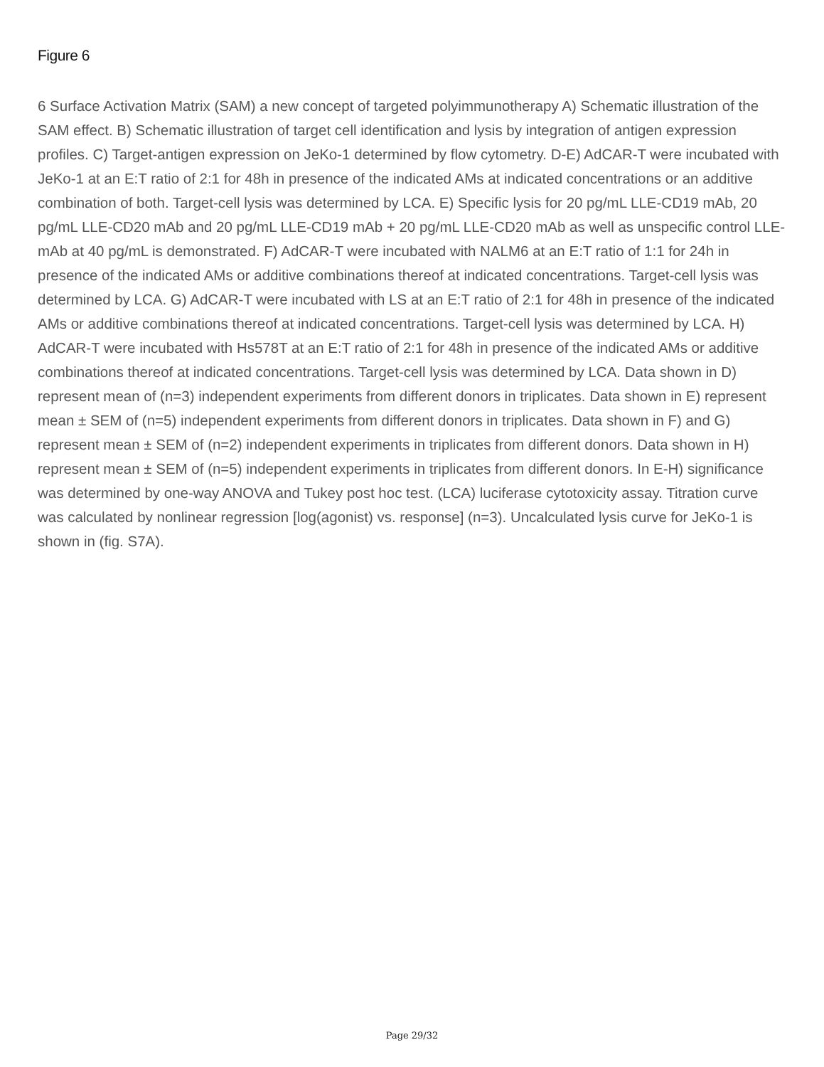Figure 6
6 Surface Activation Matrix (SAM) a new concept of targeted polyimmunotherapy A) Schematic illustration of the SAM effect. B) Schematic illustration of target cell identification and lysis by integration of antigen expression profiles. C) Target-antigen expression on JeKo-1 determined by flow cytometry. D-E) AdCAR-T were incubated with JeKo-1 at an E:T ratio of 2:1 for 48h in presence of the indicated AMs at indicated concentrations or an additive combination of both. Target-cell lysis was determined by LCA. E) Specific lysis for 20 pg/mL LLE-CD19 mAb, 20 pg/mL LLE-CD20 mAb and 20 pg/mL LLE-CD19 mAb + 20 pg/mL LLE-CD20 mAb as well as unspecific control LLE-mAb at 40 pg/mL is demonstrated. F) AdCAR-T were incubated with NALM6 at an E:T ratio of 1:1 for 24h in presence of the indicated AMs or additive combinations thereof at indicated concentrations. Target-cell lysis was determined by LCA. G) AdCAR-T were incubated with LS at an E:T ratio of 2:1 for 48h in presence of the indicated AMs or additive combinations thereof at indicated concentrations. Target-cell lysis was determined by LCA. H) AdCAR-T were incubated with Hs578T at an E:T ratio of 2:1 for 48h in presence of the indicated AMs or additive combinations thereof at indicated concentrations. Target-cell lysis was determined by LCA. Data shown in D) represent mean of (n=3) independent experiments from different donors in triplicates. Data shown in E) represent mean ± SEM of (n=5) independent experiments from different donors in triplicates. Data shown in F) and G) represent mean ± SEM of (n=2) independent experiments in triplicates from different donors. Data shown in H) represent mean ± SEM of (n=5) independent experiments in triplicates from different donors. In E-H) significance was determined by one-way ANOVA and Tukey post hoc test. (LCA) luciferase cytotoxicity assay. Titration curve was calculated by nonlinear regression [log(agonist) vs. response] (n=3). Uncalculated lysis curve for JeKo-1 is shown in (fig. S7A).
Page 29/32